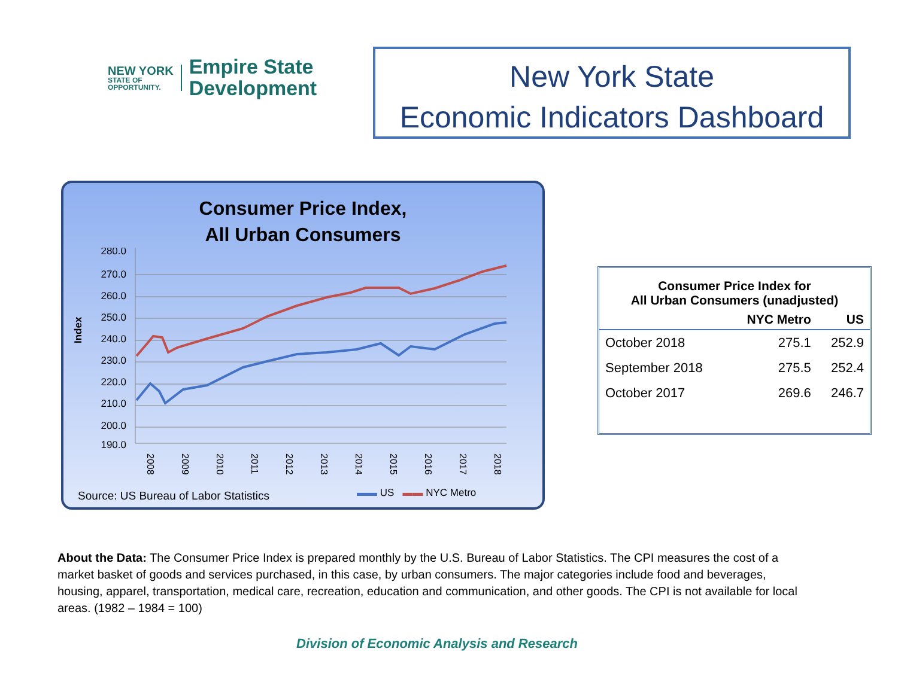NEW YORK
STATE OF
OPPORTUNITY.
Empire State
Development
New York State
Economic Indicators Dashboard
Consumer Price Index,
All Urban Consumers
Index
280.0
270.0
260.0
250.0
240.0
230.0
220.0
210.0
200.0
190.0
2008
2009
2010
2011
2012
2013
2014
2015
2016
2017
2018
Source: US Bureau of Labor Statistics
▬▬ US ▬▬ NYC Metro
| Consumer Price Index for All Urban Consumers (unadjusted) | | |
| --- | --- | --- |
| | NYC Metro | US |
| October 2018 | 275.1 | 252.9 |
| September 2018 | 275.5 | 252.4 |
| October 2017 | 269.6 | 246.7 |
About the Data: The Consumer Price Index is prepared monthly by the U.S. Bureau of Labor Statistics. The CPI measures the cost of a market basket of goods and services purchased, in this case, by urban consumers. The major categories include food and beverages, housing, apparel, transportation, medical care, recreation, education and communication, and other goods. The CPI is not available for local areas. (1982 – 1984 = 100)
Division of Economic Analysis and Research